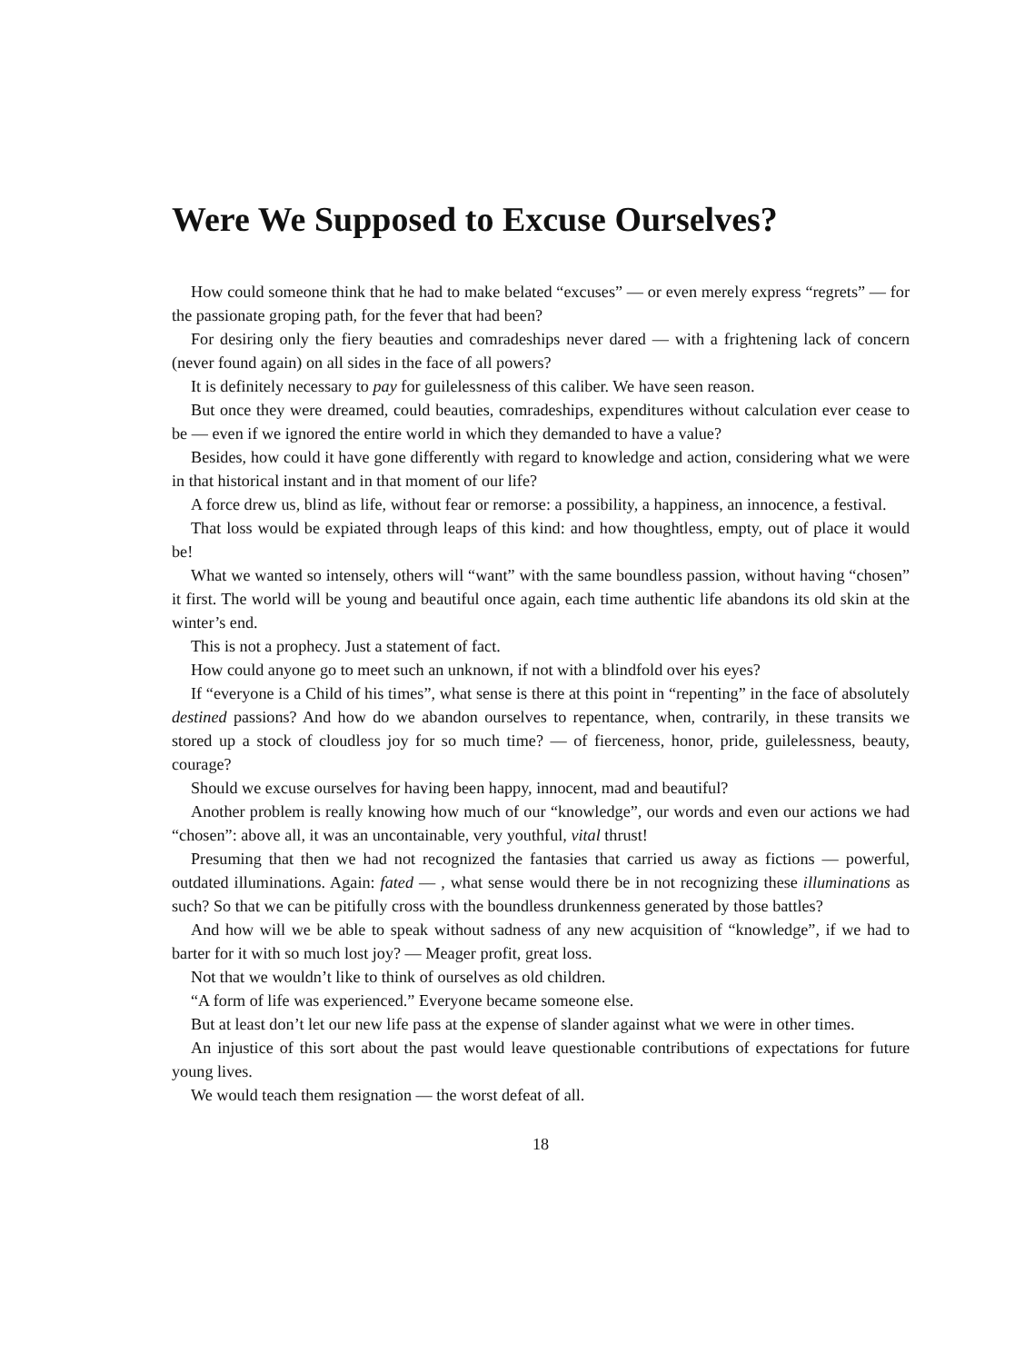Were We Supposed to Excuse Ourselves?
How could someone think that he had to make belated “excuses” — or even merely express “regrets” — for the passionate groping path, for the fever that had been?
For desiring only the fiery beauties and comradeships never dared — with a frightening lack of concern (never found again) on all sides in the face of all powers?
It is definitely necessary to pay for guilelessness of this caliber. We have seen reason.
But once they were dreamed, could beauties, comradeships, expenditures without calculation ever cease to be — even if we ignored the entire world in which they demanded to have a value?
Besides, how could it have gone differently with regard to knowledge and action, considering what we were in that historical instant and in that moment of our life?
A force drew us, blind as life, without fear or remorse: a possibility, a happiness, an innocence, a festival.
That loss would be expiated through leaps of this kind: and how thoughtless, empty, out of place it would be!
What we wanted so intensely, others will “want” with the same boundless passion, without having “chosen” it first. The world will be young and beautiful once again, each time authentic life abandons its old skin at the winter’s end.
This is not a prophecy. Just a statement of fact.
How could anyone go to meet such an unknown, if not with a blindfold over his eyes?
If “everyone is a Child of his times”, what sense is there at this point in “repenting” in the face of absolutely destined passions? And how do we abandon ourselves to repentance, when, contrarily, in these transits we stored up a stock of cloudless joy for so much time? — of fierceness, honor, pride, guilelessness, beauty, courage?
Should we excuse ourselves for having been happy, innocent, mad and beautiful?
Another problem is really knowing how much of our “knowledge”, our words and even our actions we had “chosen”: above all, it was an uncontainable, very youthful, vital thrust!
Presuming that then we had not recognized the fantasies that carried us away as fictions — powerful, outdated illuminations. Again: fated — , what sense would there be in not recognizing these illuminations as such? So that we can be pitifully cross with the boundless drunkenness generated by those battles?
And how will we be able to speak without sadness of any new acquisition of “knowledge”, if we had to barter for it with so much lost joy? — Meager profit, great loss.
Not that we wouldn’t like to think of ourselves as old children.
“A form of life was experienced.” Everyone became someone else.
But at least don’t let our new life pass at the expense of slander against what we were in other times.
An injustice of this sort about the past would leave questionable contributions of expectations for future young lives.
We would teach them resignation — the worst defeat of all.
18